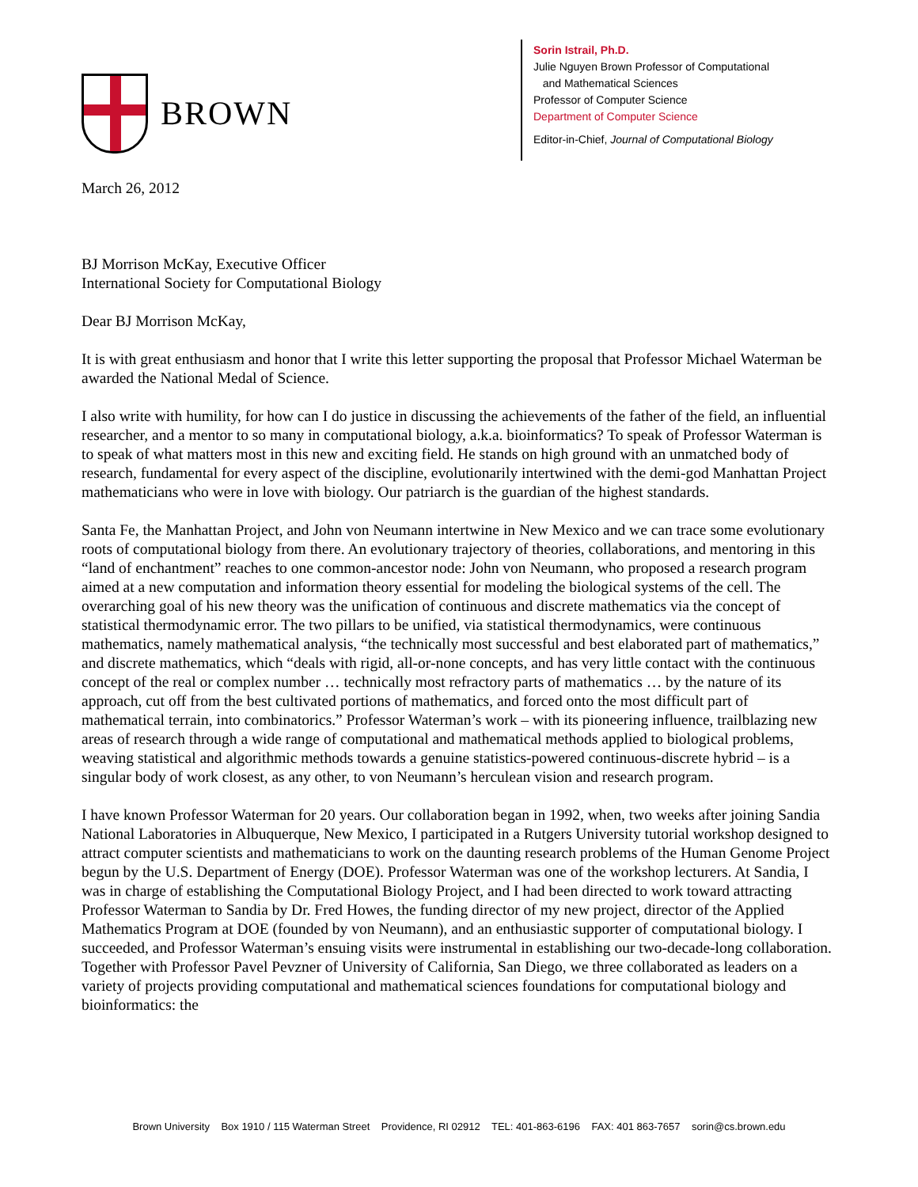BROWN
Sorin Istrail, Ph.D.
Julie Nguyen Brown Professor of Computational
and Mathematical Sciences
Professor of Computer Science
Department of Computer Science
Editor-in-Chief, Journal of Computational Biology
March 26, 2012
BJ Morrison McKay, Executive Officer
International Society for Computational Biology
Dear BJ Morrison McKay,
It is with great enthusiasm and honor that I write this letter supporting the proposal that Professor Michael Waterman be awarded the National Medal of Science.
I also write with humility, for how can I do justice in discussing the achievements of the father of the field, an influential researcher, and a mentor to so many in computational biology, a.k.a. bioinformatics? To speak of Professor Waterman is to speak of what matters most in this new and exciting field. He stands on high ground with an unmatched body of research, fundamental for every aspect of the discipline, evolutionarily intertwined with the demi-god Manhattan Project mathematicians who were in love with biology. Our patriarch is the guardian of the highest standards.
Santa Fe, the Manhattan Project, and John von Neumann intertwine in New Mexico and we can trace some evolutionary roots of computational biology from there. An evolutionary trajectory of theories, collaborations, and mentoring in this “land of enchantment” reaches to one common-ancestor node: John von Neumann, who proposed a research program aimed at a new computation and information theory essential for modeling the biological systems of the cell. The overarching goal of his new theory was the unification of continuous and discrete mathematics via the concept of statistical thermodynamic error. The two pillars to be unified, via statistical thermodynamics, were continuous mathematics, namely mathematical analysis, “the technically most successful and best elaborated part of mathematics,” and discrete mathematics, which “deals with rigid, all-or-none concepts, and has very little contact with the continuous concept of the real or complex number … technically most refractory parts of mathematics … by the nature of its approach, cut off from the best cultivated portions of mathematics, and forced onto the most difficult part of mathematical terrain, into combinatorics.” Professor Waterman’s work – with its pioneering influence, trailblazing new areas of research through a wide range of computational and mathematical methods applied to biological problems, weaving statistical and algorithmic methods towards a genuine statistics-powered continuous-discrete hybrid – is a singular body of work closest, as any other, to von Neumann’s herculean vision and research program.
I have known Professor Waterman for 20 years. Our collaboration began in 1992, when, two weeks after joining Sandia National Laboratories in Albuquerque, New Mexico, I participated in a Rutgers University tutorial workshop designed to attract computer scientists and mathematicians to work on the daunting research problems of the Human Genome Project begun by the U.S. Department of Energy (DOE). Professor Waterman was one of the workshop lecturers. At Sandia, I was in charge of establishing the Computational Biology Project, and I had been directed to work toward attracting Professor Waterman to Sandia by Dr. Fred Howes, the funding director of my new project, director of the Applied Mathematics Program at DOE (founded by von Neumann), and an enthusiastic supporter of computational biology. I succeeded, and Professor Waterman’s ensuing visits were instrumental in establishing our two-decade-long collaboration. Together with Professor Pavel Pevzner of University of California, San Diego, we three collaborated as leaders on a variety of projects providing computational and mathematical sciences foundations for computational biology and bioinformatics: the
Brown University Box 1910 / 115 Waterman Street Providence, RI 02912 TEL: 401-863-6196 FAX: 401 863-7657 sorin@cs.brown.edu